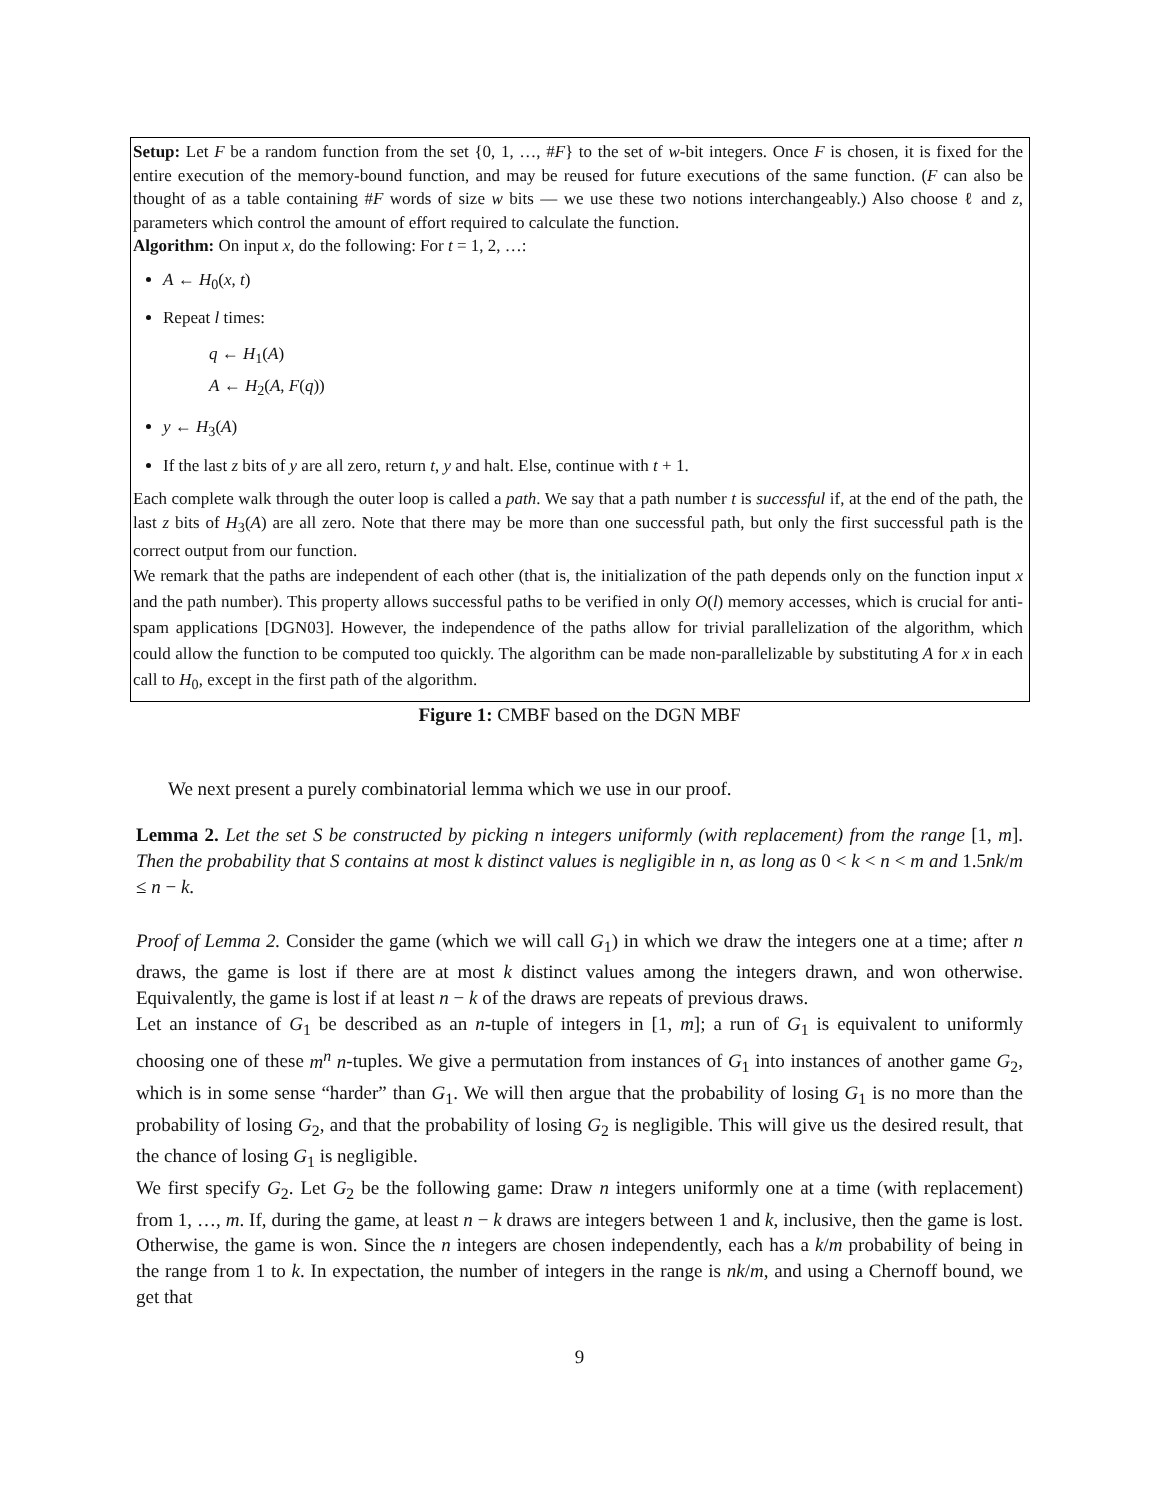Setup: Let F be a random function from the set {0, 1, …, #F} to the set of w-bit integers. Once F is chosen, it is fixed for the entire execution of the memory-bound function, and may be reused for future executions of the same function. (F can also be thought of as a table containing #F words of size w bits — we use these two notions interchangeably.) Also choose ℓ and z, parameters which control the amount of effort required to calculate the function.
Algorithm: On input x, do the following: For t = 1, 2, …:
A ← H<sub>0</sub>(x, t)
Repeat l times:
q ← H<sub>1</sub>(A)
A ← H<sub>2</sub>(A, F(q))
y ← H<sub>3</sub>(A)
If the last z bits of y are all zero, return t, y and halt. Else, continue with t + 1.
Each complete walk through the outer loop is called a path. We say that a path number t is successful if, at the end of the path, the last z bits of H<sub>3</sub>(A) are all zero. Note that there may be more than one successful path, but only the first successful path is the correct output from our function.
We remark that the paths are independent of each other (that is, the initialization of the path depends only on the function input x and the path number). This property allows successful paths to be verified in only O(l) memory accesses, which is crucial for anti-spam applications [DGN03]. However, the independence of the paths allow for trivial parallelization of the algorithm, which could allow the function to be computed too quickly. The algorithm can be made non-parallelizable by substituting A for x in each call to H<sub>0</sub>, except in the first path of the algorithm.
Figure 1: CMBF based on the DGN MBF
We next present a purely combinatorial lemma which we use in our proof.
Lemma 2. Let the set S be constructed by picking n integers uniformly (with replacement) from the range [1, m]. Then the probability that S contains at most k distinct values is negligible in n, as long as 0 < k < n < m and 1.5nk/m ≤ n − k.
Proof of Lemma 2. Consider the game (which we will call G<sub>1</sub>) in which we draw the integers one at a time; after n draws, the game is lost if there are at most k distinct values among the integers drawn, and won otherwise. Equivalently, the game is lost if at least n − k of the draws are repeats of previous draws.
Let an instance of G<sub>1</sub> be described as an n-tuple of integers in [1, m]; a run of G<sub>1</sub> is equivalent to uniformly choosing one of these m<sup>n</sup> n-tuples. We give a permutation from instances of G<sub>1</sub> into instances of another game G<sub>2</sub>, which is in some sense “harder” than G<sub>1</sub>. We will then argue that the probability of losing G<sub>1</sub> is no more than the probability of losing G<sub>2</sub>, and that the probability of losing G<sub>2</sub> is negligible. This will give us the desired result, that the chance of losing G<sub>1</sub> is negligible.
We first specify G<sub>2</sub>. Let G<sub>2</sub> be the following game: Draw n integers uniformly one at a time (with replacement) from 1, …, m. If, during the game, at least n − k draws are integers between 1 and k, inclusive, then the game is lost. Otherwise, the game is won. Since the n integers are chosen independently, each has a k/m probability of being in the range from 1 to k. In expectation, the number of integers in the range is nk/m, and using a Chernoff bound, we get that
9